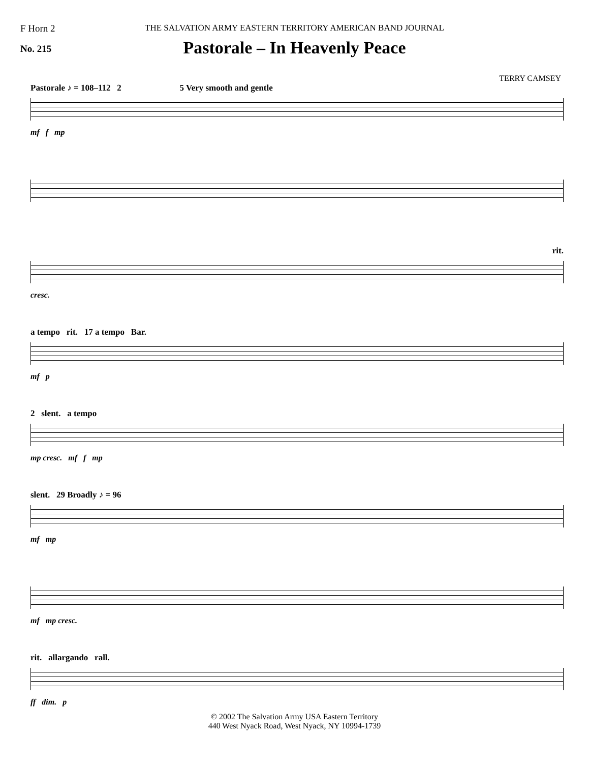F Horn 2
No. 215
THE SALVATION ARMY EASTERN TERRITORY AMERICAN BAND JOURNAL
Pastorale – In Heavenly Peace
TERRY CAMSEY
Pastorale ♪ = 108–112 2 5 Very smooth and gentle
mf f mp
rit.
cresc.
a tempo rit. 17 a tempo Bar.
mf p
2 slent. a tempo
mp cresc. mf f mp
slent. 29 Broadly ♪ = 96
mf mp
mf mp cresc.
rit. allargando rall.
ff dim. p
© 2002 The Salvation Army USA Eastern Territory
440 West Nyack Road, West Nyack, NY 10994-1739